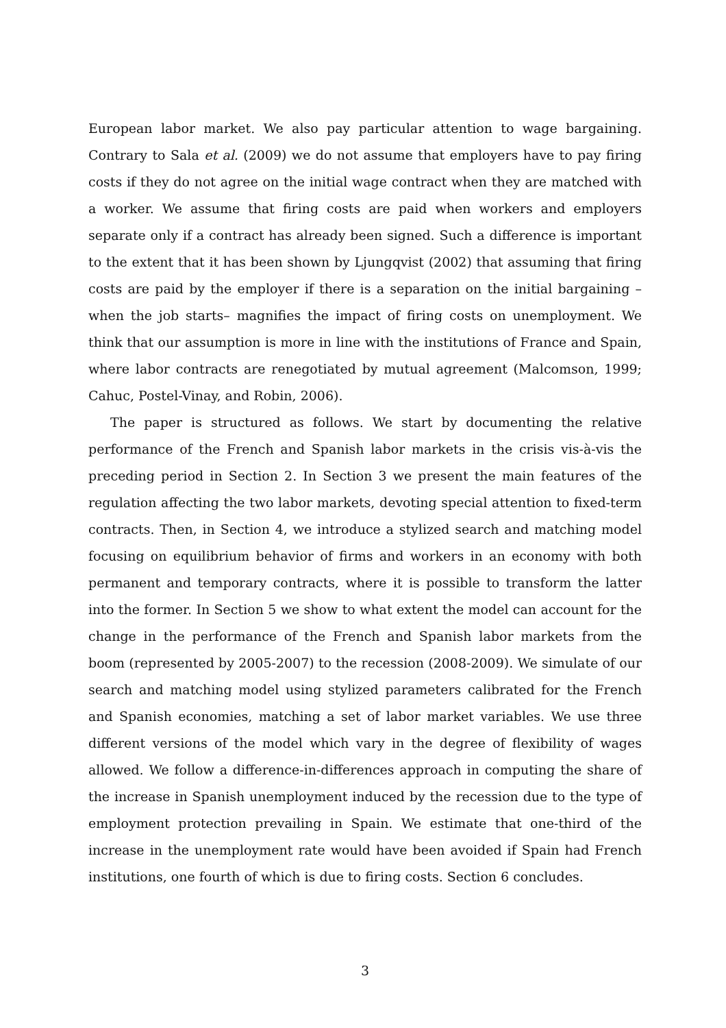European labor market. We also pay particular attention to wage bargaining. Contrary to Sala et al. (2009) we do not assume that employers have to pay firing costs if they do not agree on the initial wage contract when they are matched with a worker. We assume that firing costs are paid when workers and employers separate only if a contract has already been signed. Such a difference is important to the extent that it has been shown by Ljungqvist (2002) that assuming that firing costs are paid by the employer if there is a separation on the initial bargaining –when the job starts– magnifies the impact of firing costs on unemployment. We think that our assumption is more in line with the institutions of France and Spain, where labor contracts are renegotiated by mutual agreement (Malcomson, 1999; Cahuc, Postel-Vinay, and Robin, 2006).
The paper is structured as follows. We start by documenting the relative performance of the French and Spanish labor markets in the crisis vis-à-vis the preceding period in Section 2. In Section 3 we present the main features of the regulation affecting the two labor markets, devoting special attention to fixed-term contracts. Then, in Section 4, we introduce a stylized search and matching model focusing on equilibrium behavior of firms and workers in an economy with both permanent and temporary contracts, where it is possible to transform the latter into the former. In Section 5 we show to what extent the model can account for the change in the performance of the French and Spanish labor markets from the boom (represented by 2005-2007) to the recession (2008-2009). We simulate of our search and matching model using stylized parameters calibrated for the French and Spanish economies, matching a set of labor market variables. We use three different versions of the model which vary in the degree of flexibility of wages allowed. We follow a difference-in-differences approach in computing the share of the increase in Spanish unemployment induced by the recession due to the type of employment protection prevailing in Spain. We estimate that one-third of the increase in the unemployment rate would have been avoided if Spain had French institutions, one fourth of which is due to firing costs. Section 6 concludes.
3